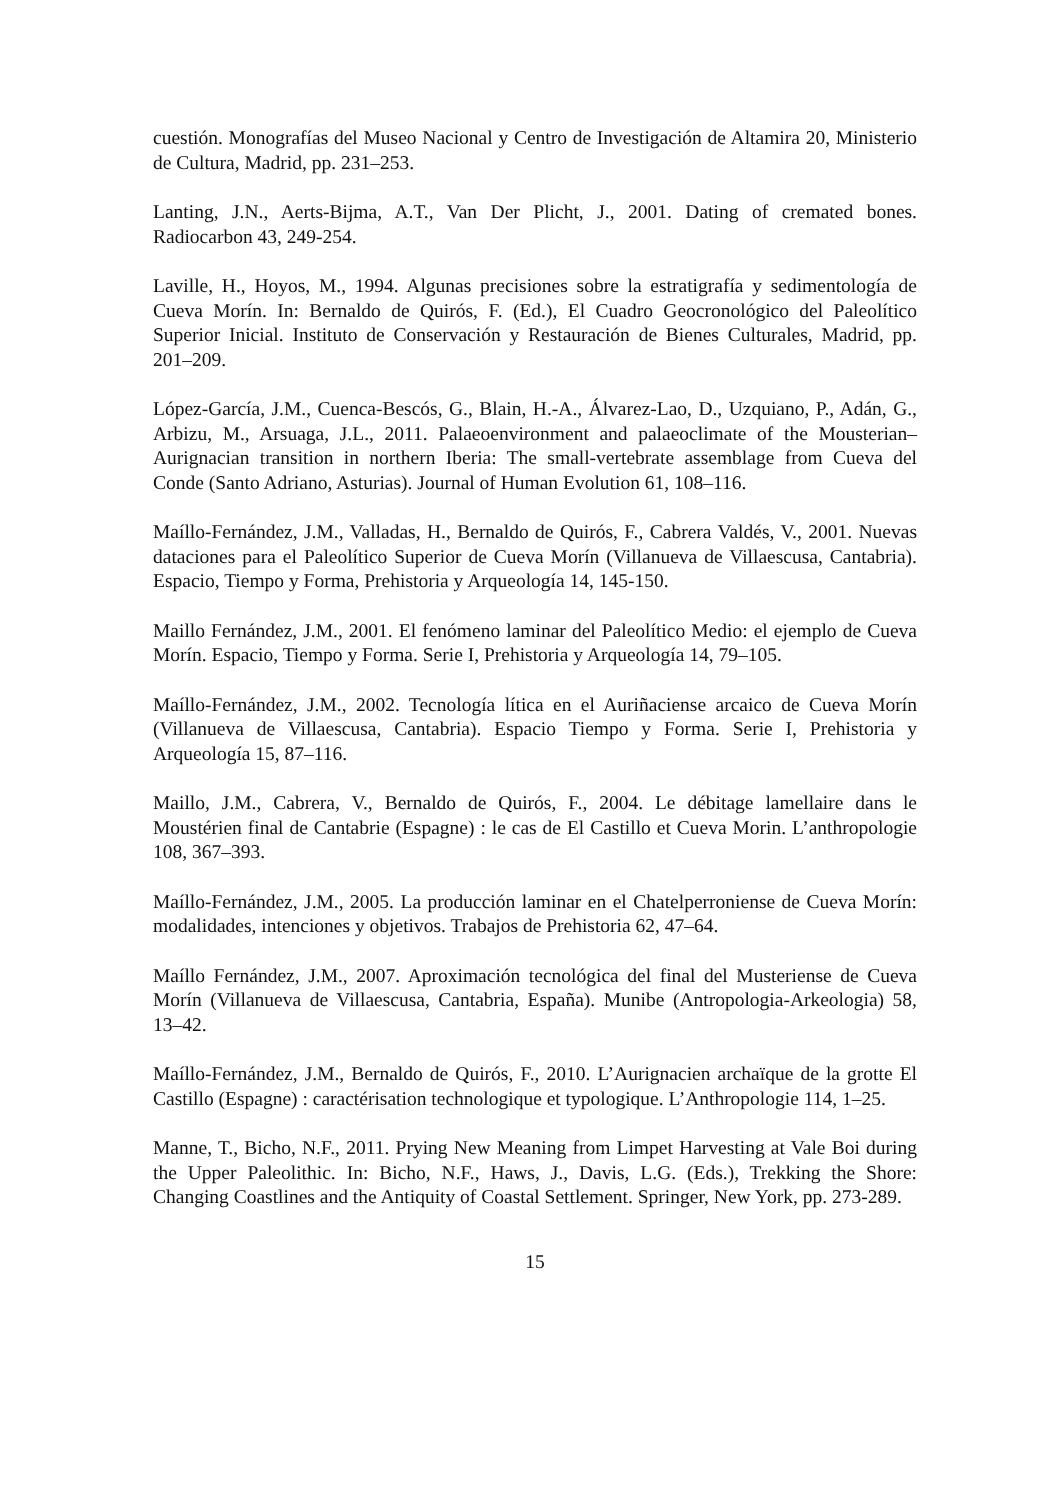cuestión. Monografías del Museo Nacional y Centro de Investigación de Altamira 20, Ministerio de Cultura, Madrid, pp. 231–253.
Lanting, J.N., Aerts-Bijma, A.T., Van Der Plicht, J., 2001. Dating of cremated bones. Radiocarbon 43, 249-254.
Laville, H., Hoyos, M., 1994. Algunas precisiones sobre la estratigrafía y sedimentología de Cueva Morín. In: Bernaldo de Quirós, F. (Ed.), El Cuadro Geocronológico del Paleolítico Superior Inicial. Instituto de Conservación y Restauración de Bienes Culturales, Madrid, pp. 201–209.
López-García, J.M., Cuenca-Bescós, G., Blain, H.-A., Álvarez-Lao, D., Uzquiano, P., Adán, G., Arbizu, M., Arsuaga, J.L., 2011. Palaeoenvironment and palaeoclimate of the Mousterian–Aurignacian transition in northern Iberia: The small-vertebrate assemblage from Cueva del Conde (Santo Adriano, Asturias). Journal of Human Evolution 61, 108–116.
Maíllo-Fernández, J.M., Valladas, H., Bernaldo de Quirós, F., Cabrera Valdés, V., 2001. Nuevas dataciones para el Paleolítico Superior de Cueva Morín (Villanueva de Villaescusa, Cantabria). Espacio, Tiempo y Forma, Prehistoria y Arqueología 14, 145-150.
Maillo Fernández, J.M., 2001. El fenómeno laminar del Paleolítico Medio: el ejemplo de Cueva Morín. Espacio, Tiempo y Forma. Serie I, Prehistoria y Arqueología 14, 79–105.
Maíllo-Fernández, J.M., 2002. Tecnología lítica en el Auriñaciense arcaico de Cueva Morín (Villanueva de Villaescusa, Cantabria). Espacio Tiempo y Forma. Serie I, Prehistoria y Arqueología 15, 87–116.
Maillo, J.M., Cabrera, V., Bernaldo de Quirós, F., 2004. Le débitage lamellaire dans le Moustérien final de Cantabrie (Espagne) : le cas de El Castillo et Cueva Morin. L’anthropologie 108, 367–393.
Maíllo-Fernández, J.M., 2005. La producción laminar en el Chatelperroniense de Cueva Morín: modalidades, intenciones y objetivos. Trabajos de Prehistoria 62, 47–64.
Maíllo Fernández, J.M., 2007. Aproximación tecnológica del final del Musteriense de Cueva Morín (Villanueva de Villaescusa, Cantabria, España). Munibe (Antropologia-Arkeologia) 58, 13–42.
Maíllo-Fernández, J.M., Bernaldo de Quirós, F., 2010. L’Aurignacien archaïque de la grotte El Castillo (Espagne) : caractérisation technologique et typologique. L’Anthropologie 114, 1–25.
Manne, T., Bicho, N.F., 2011. Prying New Meaning from Limpet Harvesting at Vale Boi during the Upper Paleolithic. In: Bicho, N.F., Haws, J., Davis, L.G. (Eds.), Trekking the Shore: Changing Coastlines and the Antiquity of Coastal Settlement. Springer, New York, pp. 273-289.
15